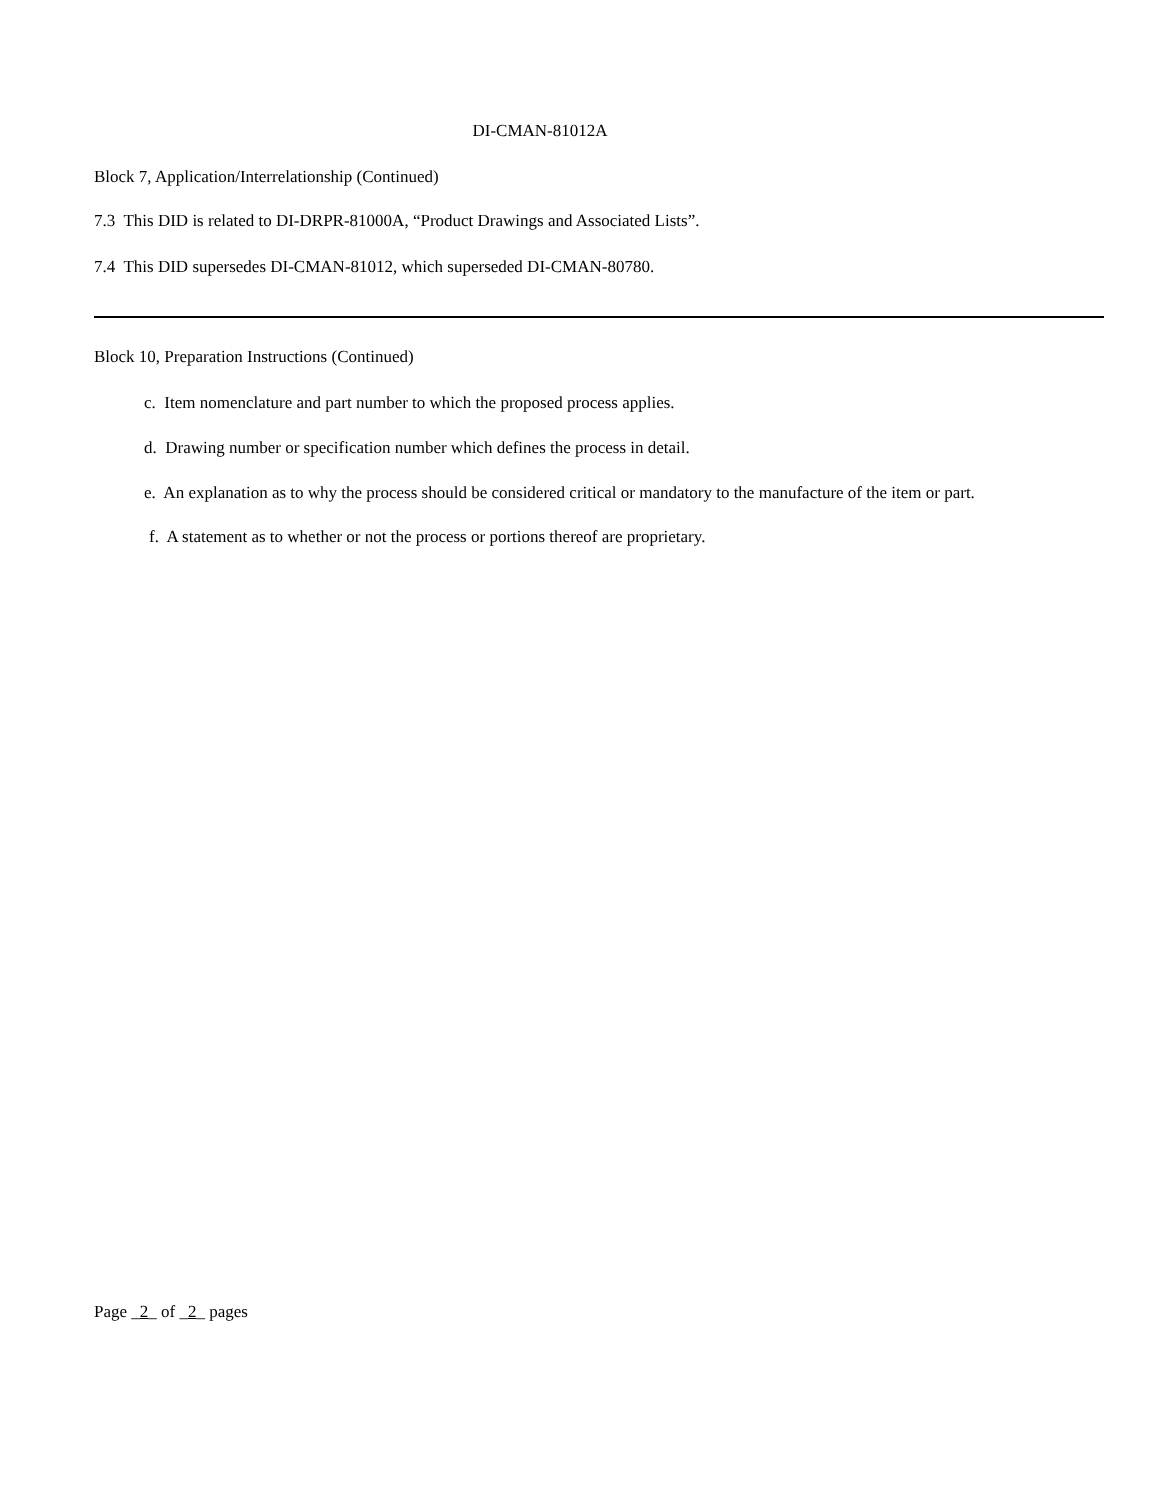DI-CMAN-81012A
Block 7, Application/Interrelationship (Continued)
7.3 This DID is related to DI-DRPR-81000A, “Product Drawings and Associated Lists”.
7.4 This DID supersedes DI-CMAN-81012, which superseded DI-CMAN-80780.
Block 10, Preparation Instructions (Continued)
c. Item nomenclature and part number to which the proposed process applies.
d. Drawing number or specification number which defines the process in detail.
e. An explanation as to why the process should be considered critical or mandatory to the manufacture of the item or part.
f. A statement as to whether or not the process or portions thereof are proprietary.
Page _2_ of _2_ pages